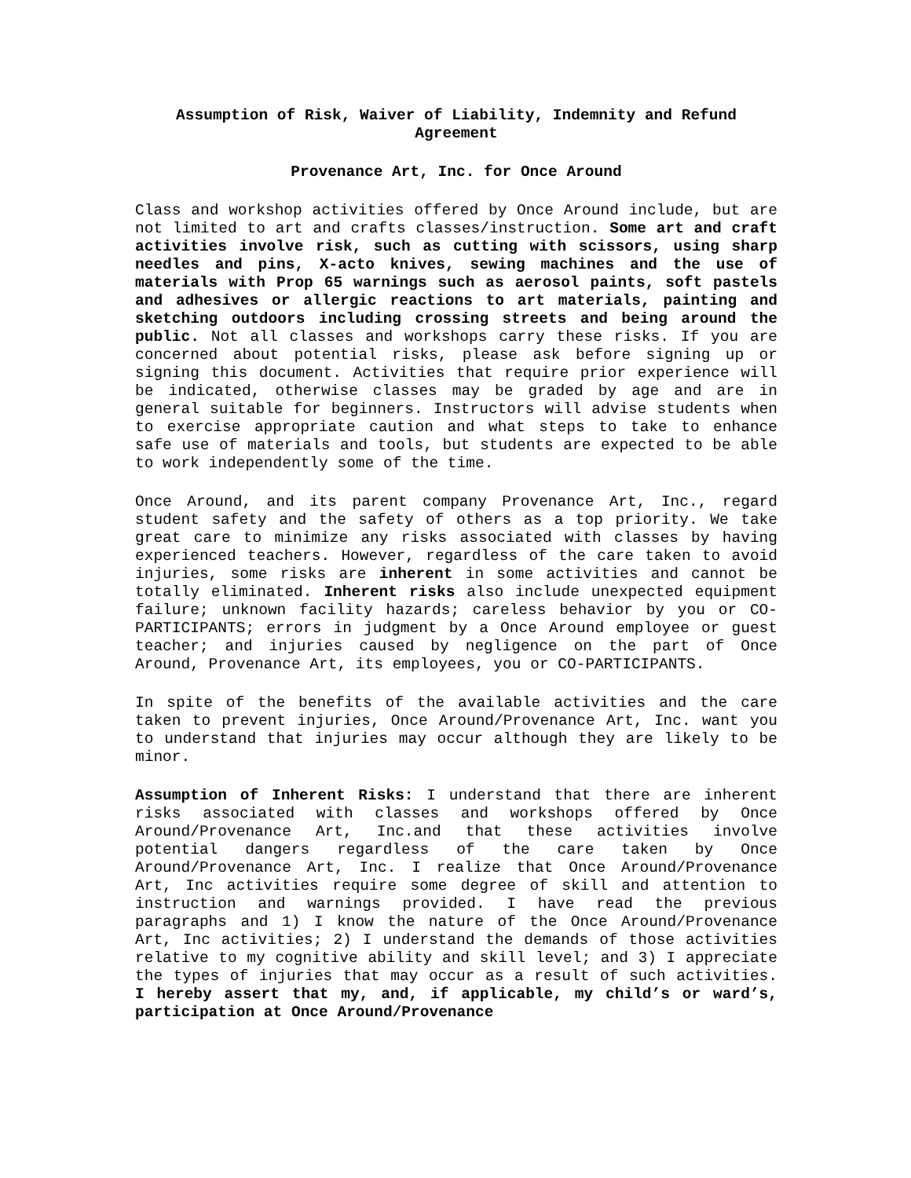Assumption of Risk, Waiver of Liability, Indemnity and Refund Agreement
Provenance Art, Inc. for Once Around
Class and workshop activities offered by Once Around include, but are not limited to art and crafts classes/instruction. Some art and craft activities involve risk, such as cutting with scissors, using sharp needles and pins, X-acto knives, sewing machines and the use of materials with Prop 65 warnings such as aerosol paints, soft pastels and adhesives or allergic reactions to art materials, painting and sketching outdoors including crossing streets and being around the public. Not all classes and workshops carry these risks. If you are concerned about potential risks, please ask before signing up or signing this document. Activities that require prior experience will be indicated, otherwise classes may be graded by age and are in general suitable for beginners. Instructors will advise students when to exercise appropriate caution and what steps to take to enhance safe use of materials and tools, but students are expected to be able to work independently some of the time.
Once Around, and its parent company Provenance Art, Inc., regard student safety and the safety of others as a top priority. We take great care to minimize any risks associated with classes by having experienced teachers. However, regardless of the care taken to avoid injuries, some risks are inherent in some activities and cannot be totally eliminated. Inherent risks also include unexpected equipment failure; unknown facility hazards; careless behavior by you or CO-PARTICIPANTS; errors in judgment by a Once Around employee or guest teacher; and injuries caused by negligence on the part of Once Around, Provenance Art, its employees, you or CO-PARTICIPANTS.
In spite of the benefits of the available activities and the care taken to prevent injuries, Once Around/Provenance Art, Inc. want you to understand that injuries may occur although they are likely to be minor.
Assumption of Inherent Risks: I understand that there are inherent risks associated with classes and workshops offered by Once Around/Provenance Art, Inc.and that these activities involve potential dangers regardless of the care taken by Once Around/Provenance Art, Inc. I realize that Once Around/Provenance Art, Inc activities require some degree of skill and attention to instruction and warnings provided. I have read the previous paragraphs and 1) I know the nature of the Once Around/Provenance Art, Inc activities; 2) I understand the demands of those activities relative to my cognitive ability and skill level; and 3) I appreciate the types of injuries that may occur as a result of such activities. I hereby assert that my, and, if applicable, my child’s or ward’s, participation at Once Around/Provenance